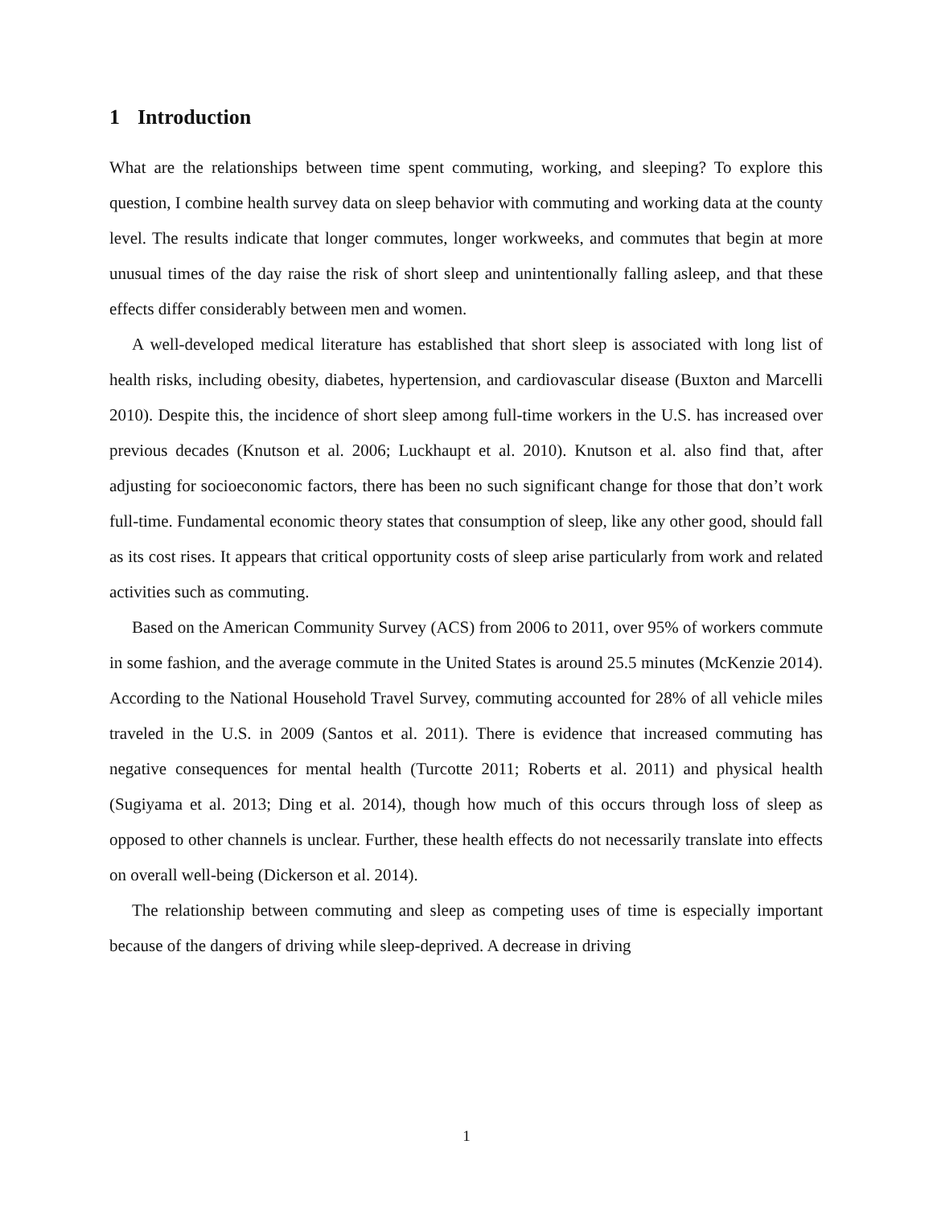1 Introduction
What are the relationships between time spent commuting, working, and sleeping? To explore this question, I combine health survey data on sleep behavior with commuting and working data at the county level. The results indicate that longer commutes, longer workweeks, and commutes that begin at more unusual times of the day raise the risk of short sleep and unintentionally falling asleep, and that these effects differ considerably between men and women.
A well-developed medical literature has established that short sleep is associated with long list of health risks, including obesity, diabetes, hypertension, and cardiovascular disease (Buxton and Marcelli 2010). Despite this, the incidence of short sleep among full-time workers in the U.S. has increased over previous decades (Knutson et al. 2006; Luckhaupt et al. 2010). Knutson et al. also find that, after adjusting for socioeconomic factors, there has been no such significant change for those that don’t work full-time. Fundamental economic theory states that consumption of sleep, like any other good, should fall as its cost rises. It appears that critical opportunity costs of sleep arise particularly from work and related activities such as commuting.
Based on the American Community Survey (ACS) from 2006 to 2011, over 95% of workers commute in some fashion, and the average commute in the United States is around 25.5 minutes (McKenzie 2014). According to the National Household Travel Survey, commuting accounted for 28% of all vehicle miles traveled in the U.S. in 2009 (Santos et al. 2011). There is evidence that increased commuting has negative consequences for mental health (Turcotte 2011; Roberts et al. 2011) and physical health (Sugiyama et al. 2013; Ding et al. 2014), though how much of this occurs through loss of sleep as opposed to other channels is unclear. Further, these health effects do not necessarily translate into effects on overall well-being (Dickerson et al. 2014).
The relationship between commuting and sleep as competing uses of time is especially important because of the dangers of driving while sleep-deprived. A decrease in driving
1